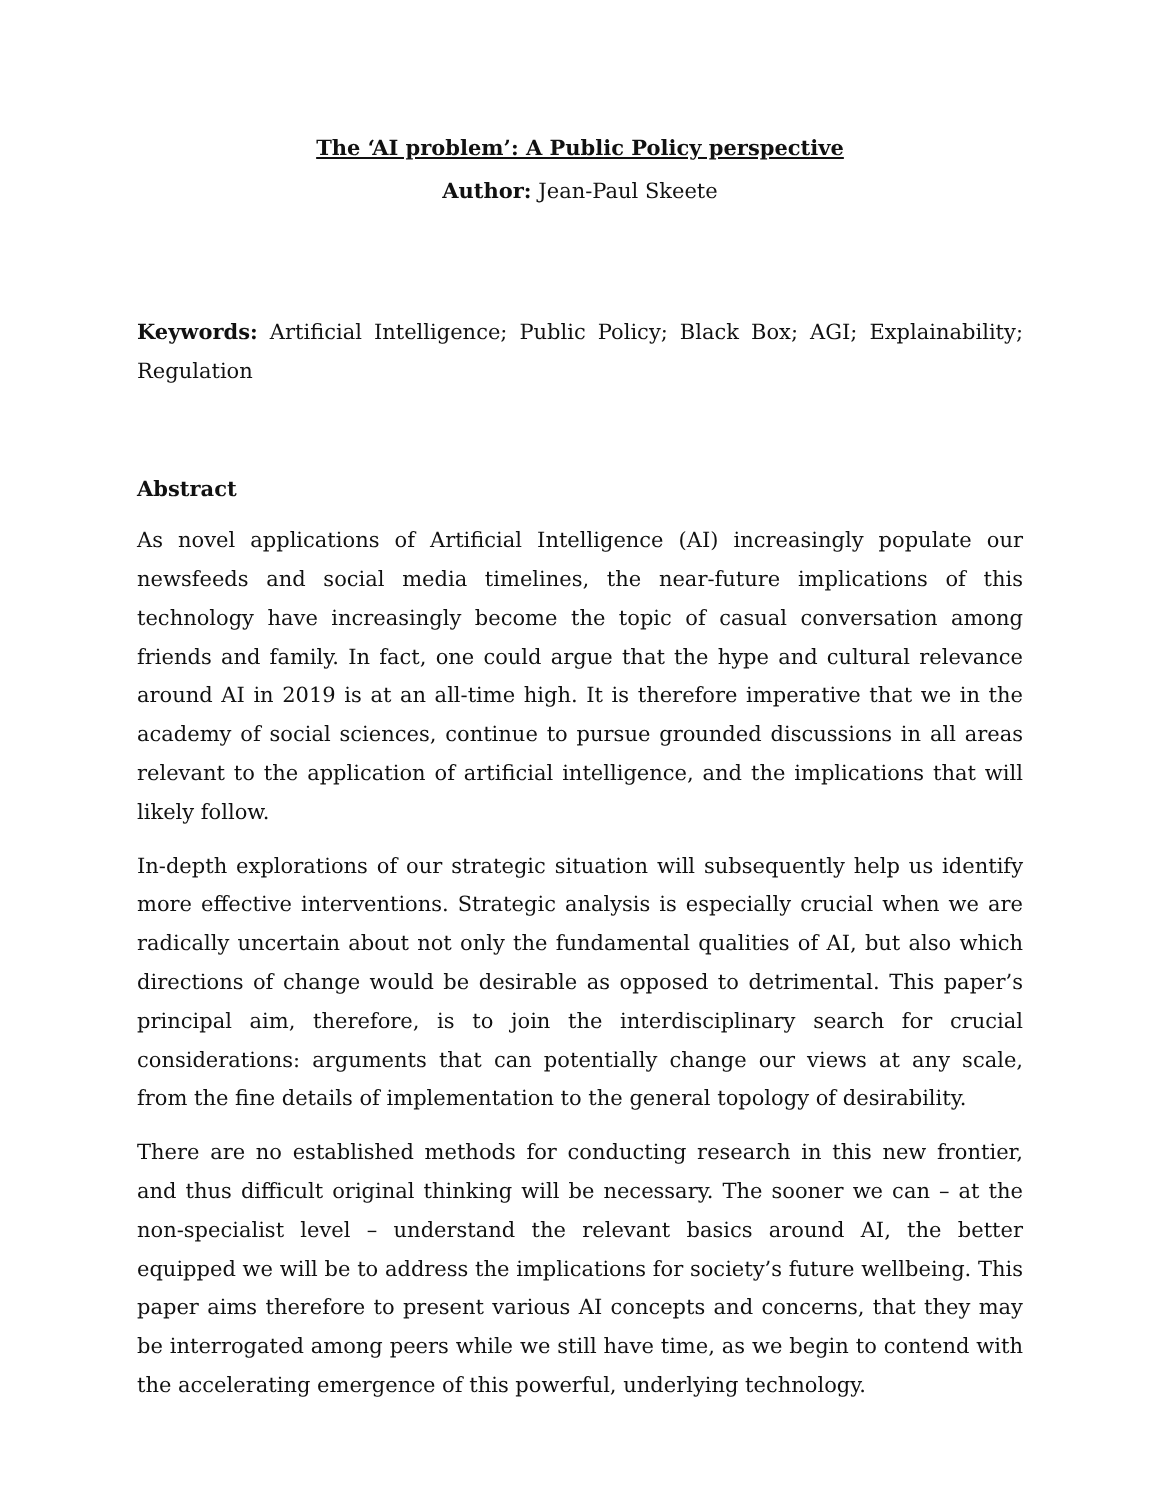The ‘AI problem’: A Public Policy perspective
Author: Jean-Paul Skeete
Keywords: Artificial Intelligence; Public Policy; Black Box; AGI; Explainability; Regulation
Abstract
As novel applications of Artificial Intelligence (AI) increasingly populate our newsfeeds and social media timelines, the near-future implications of this technology have increasingly become the topic of casual conversation among friends and family. In fact, one could argue that the hype and cultural relevance around AI in 2019 is at an all-time high. It is therefore imperative that we in the academy of social sciences, continue to pursue grounded discussions in all areas relevant to the application of artificial intelligence, and the implications that will likely follow.
In-depth explorations of our strategic situation will subsequently help us identify more effective interventions. Strategic analysis is especially crucial when we are radically uncertain about not only the fundamental qualities of AI, but also which directions of change would be desirable as opposed to detrimental. This paper’s principal aim, therefore, is to join the interdisciplinary search for crucial considerations: arguments that can potentially change our views at any scale, from the fine details of implementation to the general topology of desirability.
There are no established methods for conducting research in this new frontier, and thus difficult original thinking will be necessary. The sooner we can – at the non-specialist level – understand the relevant basics around AI, the better equipped we will be to address the implications for society’s future wellbeing. This paper aims therefore to present various AI concepts and concerns, that they may be interrogated among peers while we still have time, as we begin to contend with the accelerating emergence of this powerful, underlying technology.